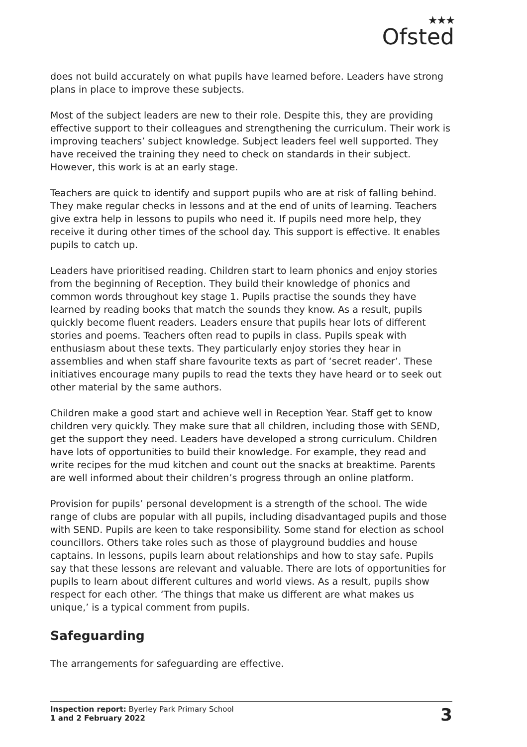★★★
Ofsted
does not build accurately on what pupils have learned before. Leaders have strong plans in place to improve these subjects.
Most of the subject leaders are new to their role. Despite this, they are providing effective support to their colleagues and strengthening the curriculum. Their work is improving teachers’ subject knowledge. Subject leaders feel well supported. They have received the training they need to check on standards in their subject. However, this work is at an early stage.
Teachers are quick to identify and support pupils who are at risk of falling behind. They make regular checks in lessons and at the end of units of learning. Teachers give extra help in lessons to pupils who need it. If pupils need more help, they receive it during other times of the school day. This support is effective. It enables pupils to catch up.
Leaders have prioritised reading. Children start to learn phonics and enjoy stories from the beginning of Reception. They build their knowledge of phonics and common words throughout key stage 1. Pupils practise the sounds they have learned by reading books that match the sounds they know. As a result, pupils quickly become fluent readers. Leaders ensure that pupils hear lots of different stories and poems. Teachers often read to pupils in class. Pupils speak with enthusiasm about these texts. They particularly enjoy stories they hear in assemblies and when staff share favourite texts as part of ‘secret reader’. These initiatives encourage many pupils to read the texts they have heard or to seek out other material by the same authors.
Children make a good start and achieve well in Reception Year. Staff get to know children very quickly. They make sure that all children, including those with SEND, get the support they need. Leaders have developed a strong curriculum. Children have lots of opportunities to build their knowledge. For example, they read and write recipes for the mud kitchen and count out the snacks at breaktime. Parents are well informed about their children’s progress through an online platform.
Provision for pupils’ personal development is a strength of the school. The wide range of clubs are popular with all pupils, including disadvantaged pupils and those with SEND. Pupils are keen to take responsibility. Some stand for election as school councillors. Others take roles such as those of playground buddies and house captains. In lessons, pupils learn about relationships and how to stay safe. Pupils say that these lessons are relevant and valuable. There are lots of opportunities for pupils to learn about different cultures and world views. As a result, pupils show respect for each other. ‘The things that make us different are what makes us unique,’ is a typical comment from pupils.
Safeguarding
The arrangements for safeguarding are effective.
Inspection report: Byerley Park Primary School
1 and 2 February 2022
3